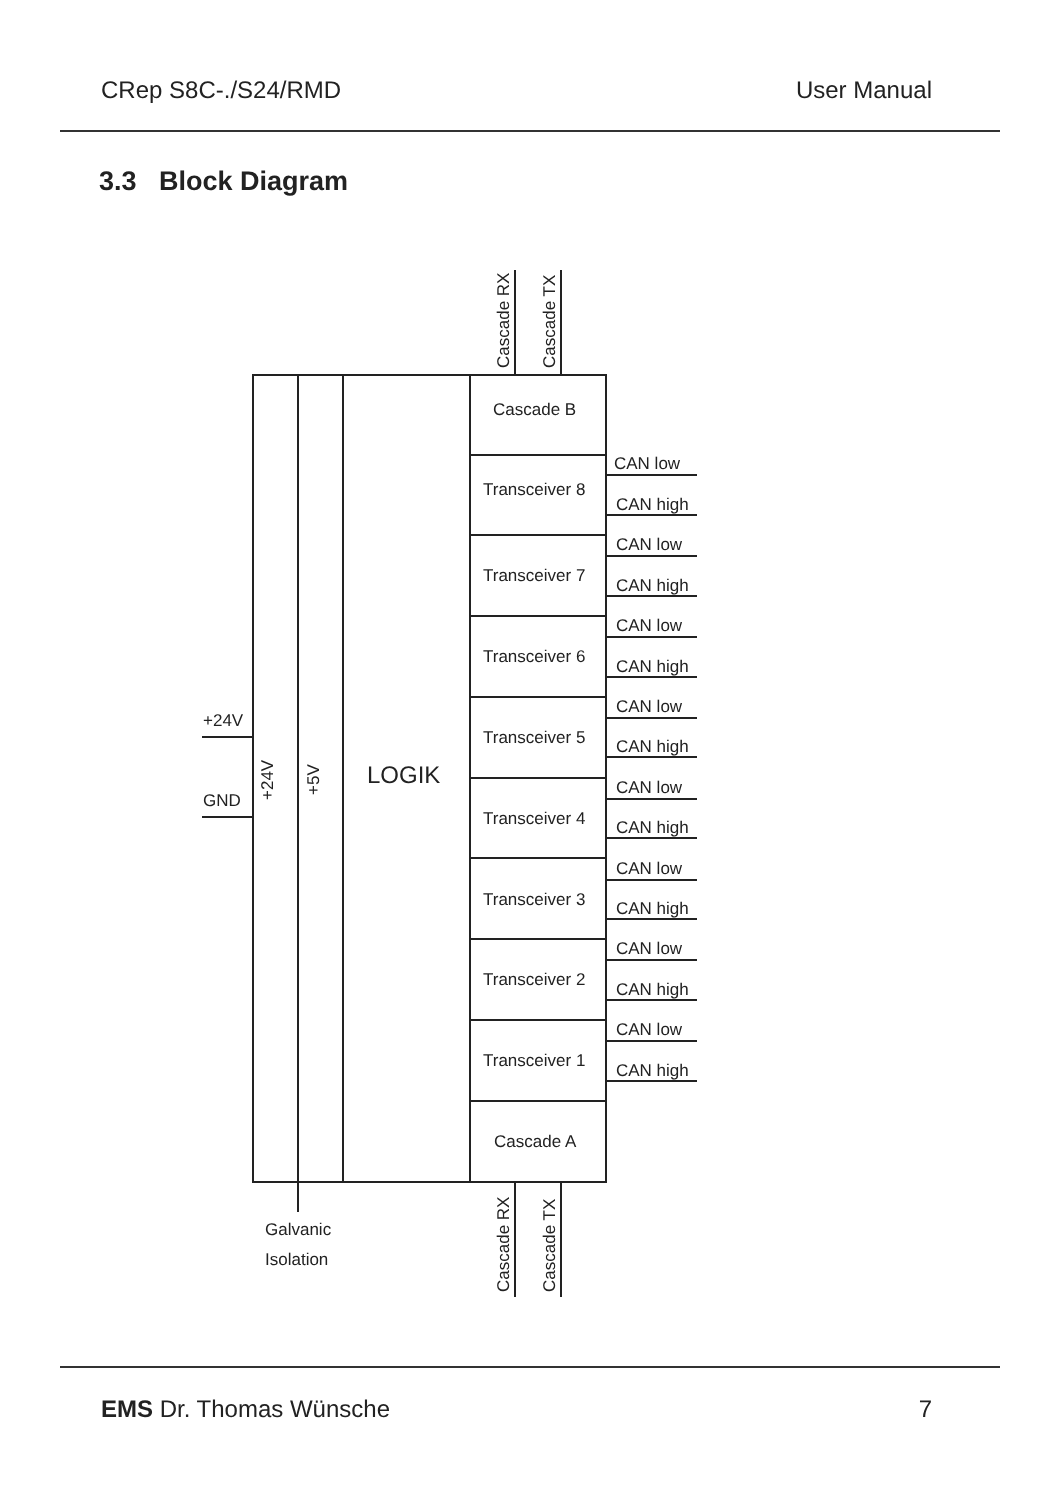CRep S8C-./S24/RMD User Manual
3.3 Block Diagram
Cascade B
Transceiver 8
Transceiver 7
Transceiver 6
Transceiver 5
Transceiver 4
Transceiver 3
Transceiver 2
Transceiver 1
Cascade A
CAN low
CAN high
CAN low
CAN high
CAN low
CAN high
CAN low
CAN high
CAN low
CAN high
CAN low
CAN high
CAN low
CAN high
CAN low
CAN high
+24V
GND
LOGIK
+24V
+5V
Cascade RX
Cascade TX
Cascade RX
Cascade TX
Galvanic
Isolation
EMS Dr. Thomas Wünsche 7